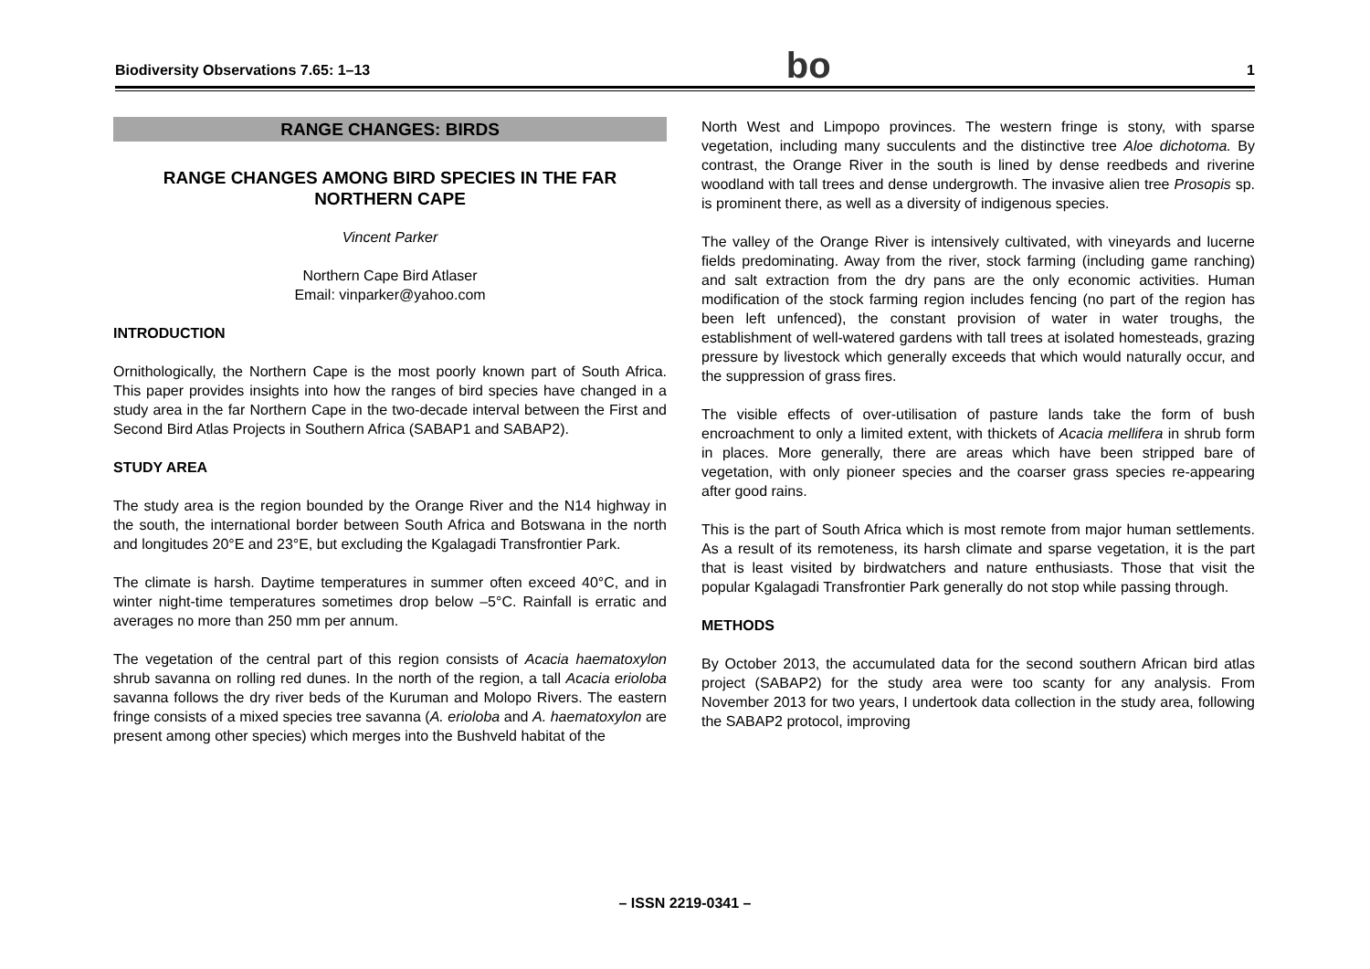Biodiversity Observations 7.65: 1–13 bo 1
RANGE CHANGES: BIRDS
RANGE CHANGES AMONG BIRD SPECIES IN THE FAR NORTHERN CAPE
Vincent Parker
Northern Cape Bird Atlaser
Email: vinparker@yahoo.com
INTRODUCTION
Ornithologically, the Northern Cape is the most poorly known part of South Africa. This paper provides insights into how the ranges of bird species have changed in a study area in the far Northern Cape in the two-decade interval between the First and Second Bird Atlas Projects in Southern Africa (SABAP1 and SABAP2).
STUDY AREA
The study area is the region bounded by the Orange River and the N14 highway in the south, the international border between South Africa and Botswana in the north and longitudes 20°E and 23°E, but excluding the Kgalagadi Transfrontier Park.
The climate is harsh. Daytime temperatures in summer often exceed 40°C, and in winter night-time temperatures sometimes drop below –5°C. Rainfall is erratic and averages no more than 250 mm per annum.
The vegetation of the central part of this region consists of Acacia haematoxylon shrub savanna on rolling red dunes. In the north of the region, a tall Acacia erioloba savanna follows the dry river beds of the Kuruman and Molopo Rivers. The eastern fringe consists of a mixed species tree savanna (A. erioloba and A. haematoxylon are present among other species) which merges into the Bushveld habitat of the
North West and Limpopo provinces. The western fringe is stony, with sparse vegetation, including many succulents and the distinctive tree Aloe dichotoma. By contrast, the Orange River in the south is lined by dense reedbeds and riverine woodland with tall trees and dense undergrowth. The invasive alien tree Prosopis sp. is prominent there, as well as a diversity of indigenous species.
The valley of the Orange River is intensively cultivated, with vineyards and lucerne fields predominating. Away from the river, stock farming (including game ranching) and salt extraction from the dry pans are the only economic activities. Human modification of the stock farming region includes fencing (no part of the region has been left unfenced), the constant provision of water in water troughs, the establishment of well-watered gardens with tall trees at isolated homesteads, grazing pressure by livestock which generally exceeds that which would naturally occur, and the suppression of grass fires.
The visible effects of over-utilisation of pasture lands take the form of bush encroachment to only a limited extent, with thickets of Acacia mellifera in shrub form in places. More generally, there are areas which have been stripped bare of vegetation, with only pioneer species and the coarser grass species re-appearing after good rains.
This is the part of South Africa which is most remote from major human settlements. As a result of its remoteness, its harsh climate and sparse vegetation, it is the part that is least visited by birdwatchers and nature enthusiasts. Those that visit the popular Kgalagadi Transfrontier Park generally do not stop while passing through.
METHODS
By October 2013, the accumulated data for the second southern African bird atlas project (SABAP2) for the study area were too scanty for any analysis. From November 2013 for two years, I undertook data collection in the study area, following the SABAP2 protocol, improving
– ISSN 2219-0341 –